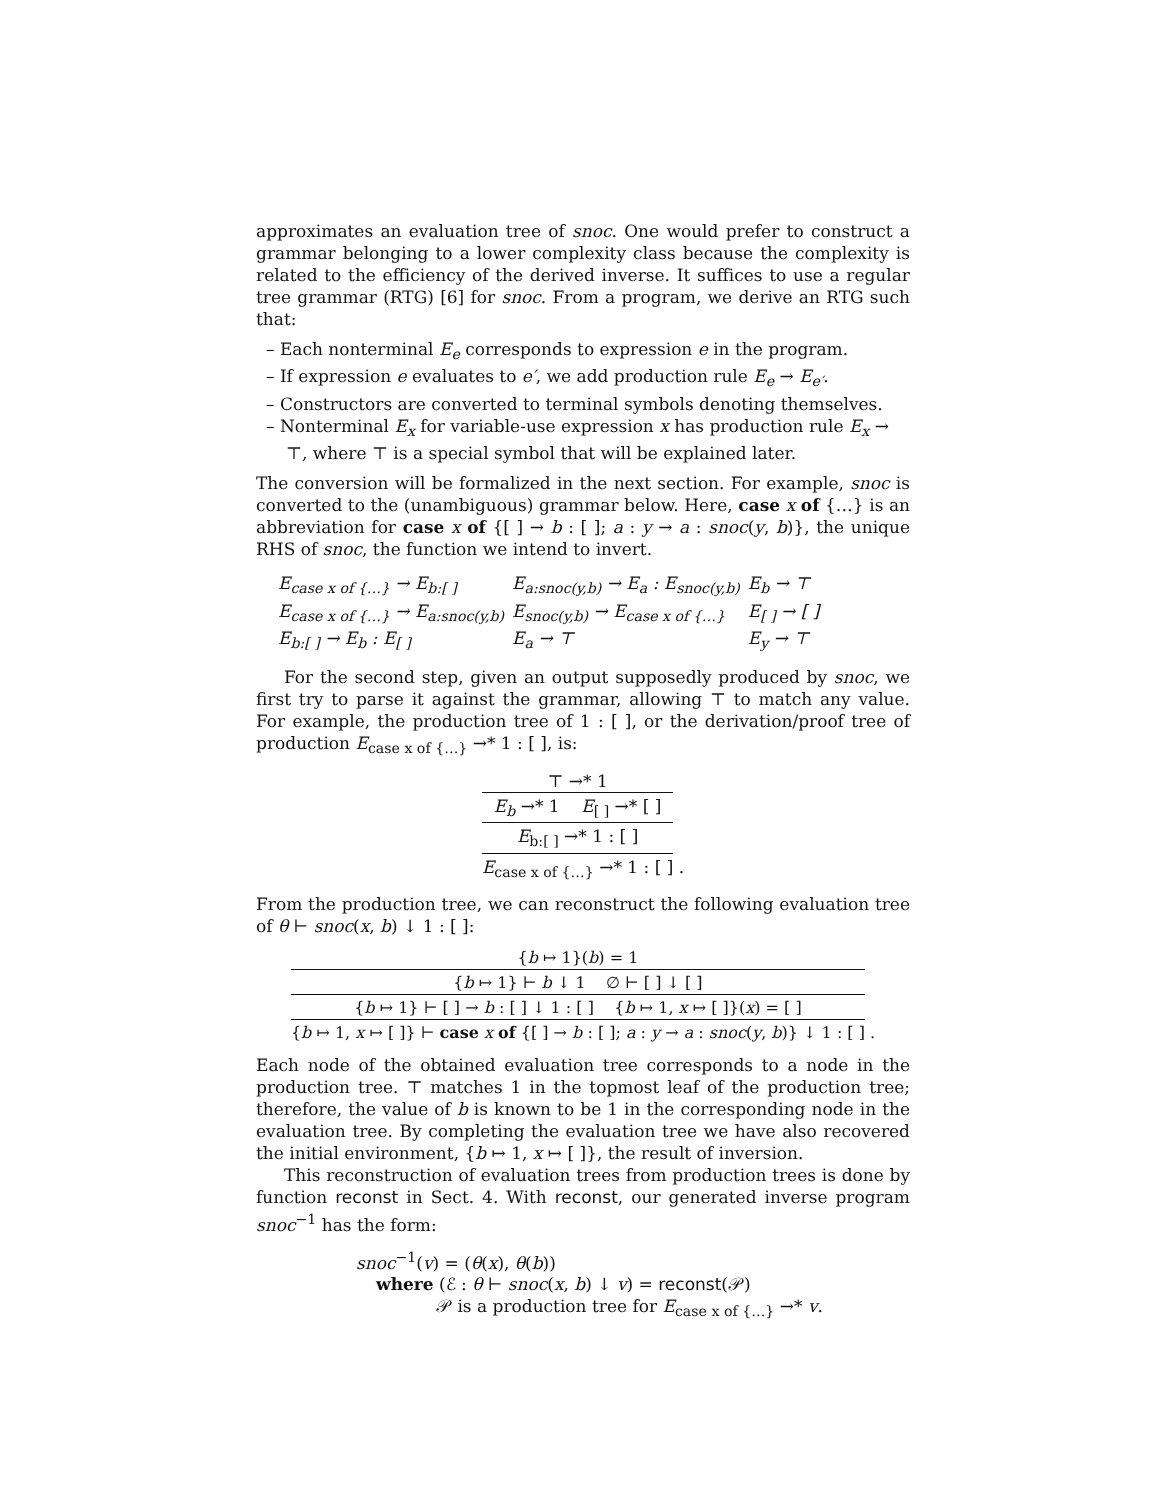approximates an evaluation tree of snoc. One would prefer to construct a grammar belonging to a lower complexity class because the complexity is related to the efficiency of the derived inverse. It suffices to use a regular tree grammar (RTG) [6] for snoc. From a program, we derive an RTG such that:
– Each nonterminal E<sub>e</sub> corresponds to expression e in the program.
– If expression e evaluates to e′, we add production rule E<sub>e</sub> → E<sub>e′</sub>.
– Constructors are converted to terminal symbols denoting themselves.
– Nonterminal E<sub>x</sub> for variable-use expression x has production rule E<sub>x</sub> → ⊤, where ⊤ is a special symbol that will be explained later.
The conversion will be formalized in the next section. For example, snoc is converted to the (unambiguous) grammar below. Here, case x of {…} is an abbreviation for case x of {[ ] → b : [ ]; a : y → a : snoc(y, b)}, the unique RHS of snoc, the function we intend to invert.
| E<sub>case x of {…}</sub> → E<sub>b:[ ]</sub> | E<sub>a:snoc(y,b)</sub> → E<sub>a</sub> : E<sub>snoc(y,b)</sub> | E<sub>b</sub> → ⊤ |
| E<sub>case x of {…}</sub> → E<sub>a:snoc(y,b)</sub> | E<sub>snoc(y,b)</sub> → E<sub>case x of {…}</sub> | E<sub>[ ]</sub> → [ ] |
| E<sub>b:[ ]</sub> → E<sub>b</sub> : E<sub>[ ]</sub> | E<sub>a</sub> → ⊤ | E<sub>y</sub> → ⊤ |
For the second step, given an output supposedly produced by snoc, we first try to parse it against the grammar, allowing ⊤ to match any value. For example, the production tree of 1 : [ ], or the derivation/proof tree of production E<sub>case x of {…}</sub> →* 1 : [ ], is:
⊤ →* 1
E<sub>b</sub> →* 1 E<sub>[ ]</sub> →* [ ]
E<sub>b:[ ]</sub> →* 1 : [ ]
E<sub>case x of {…}</sub> →* 1 : [ ]
.
From the production tree, we can reconstruct the following evaluation tree of θ ⊢ snoc(x, b) ↓ 1 : [ ]:
{b ↦ 1}(b) = 1
{b ↦ 1} ⊢ b ↓ 1 ∅ ⊢ [ ] ↓ [ ]
{b ↦ 1} ⊢ [ ] → b : [ ] ↓ 1 : [ ] {b ↦ 1, x ↦ [ ]}(x) = [ ]
{b ↦ 1, x ↦ [ ]} ⊢ case x of {[ ] → b : [ ]; a : y → a : snoc(y, b)} ↓ 1 : [ ]
.
Each node of the obtained evaluation tree corresponds to a node in the production tree. ⊤ matches 1 in the topmost leaf of the production tree; therefore, the value of b is known to be 1 in the corresponding node in the evaluation tree. By completing the evaluation tree we have also recovered the initial environment, {b ↦ 1, x ↦ [ ]}, the result of inversion.
This reconstruction of evaluation trees from production trees is done by function reconst in Sect. 4. With reconst, our generated inverse program snoc<sup>−1</sup> has the form:
snoc<sup>−1</sup>(v) = (θ(x), θ(b))
where (ℰ : θ ⊢ snoc(x, b) ↓ v) = reconst(𝒫)
𝒫 is a production tree for E<sub>case x of {…}</sub> →* v.